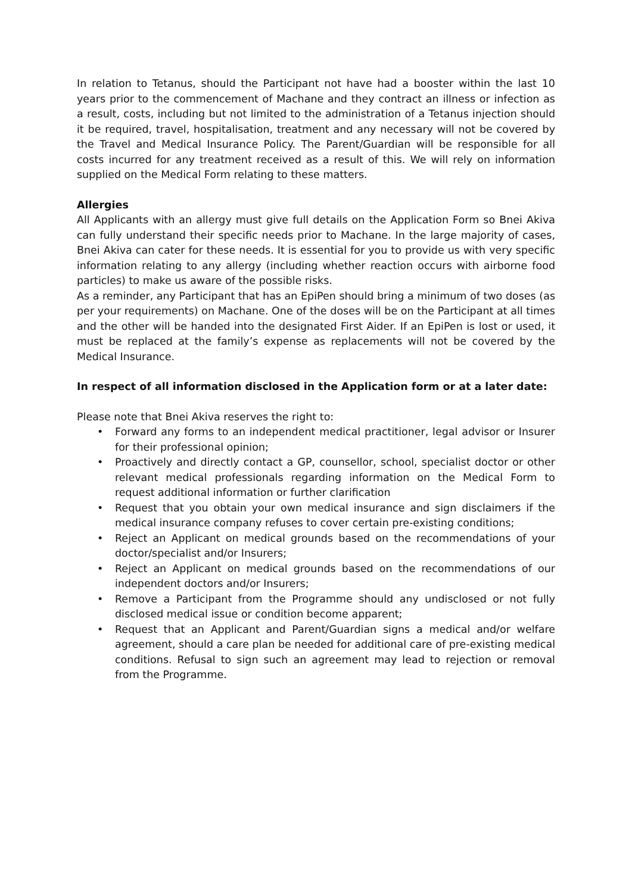In relation to Tetanus, should the Participant not have had a booster within the last 10 years prior to the commencement of Machane and they contract an illness or infection as a result, costs, including but not limited to the administration of a Tetanus injection should it be required, travel, hospitalisation, treatment and any necessary will not be covered by the Travel and Medical Insurance Policy. The Parent/Guardian will be responsible for all costs incurred for any treatment received as a result of this. We will rely on information supplied on the Medical Form relating to these matters.
Allergies
All Applicants with an allergy must give full details on the Application Form so Bnei Akiva can fully understand their specific needs prior to Machane. In the large majority of cases, Bnei Akiva can cater for these needs. It is essential for you to provide us with very specific information relating to any allergy (including whether reaction occurs with airborne food particles) to make us aware of the possible risks.
As a reminder, any Participant that has an EpiPen should bring a minimum of two doses (as per your requirements) on Machane. One of the doses will be on the Participant at all times and the other will be handed into the designated First Aider. If an EpiPen is lost or used, it must be replaced at the family’s expense as replacements will not be covered by the Medical Insurance.
In respect of all information disclosed in the Application form or at a later date:
Please note that Bnei Akiva reserves the right to:
• Forward any forms to an independent medical practitioner, legal advisor or Insurer for their professional opinion;
• Proactively and directly contact a GP, counsellor, school, specialist doctor or other relevant medical professionals regarding information on the Medical Form to request additional information or further clarification
• Request that you obtain your own medical insurance and sign disclaimers if the medical insurance company refuses to cover certain pre-existing conditions;
• Reject an Applicant on medical grounds based on the recommendations of your doctor/specialist and/or Insurers;
• Reject an Applicant on medical grounds based on the recommendations of our independent doctors and/or Insurers;
• Remove a Participant from the Programme should any undisclosed or not fully disclosed medical issue or condition become apparent;
• Request that an Applicant and Parent/Guardian signs a medical and/or welfare agreement, should a care plan be needed for additional care of pre-existing medical conditions. Refusal to sign such an agreement may lead to rejection or removal from the Programme.